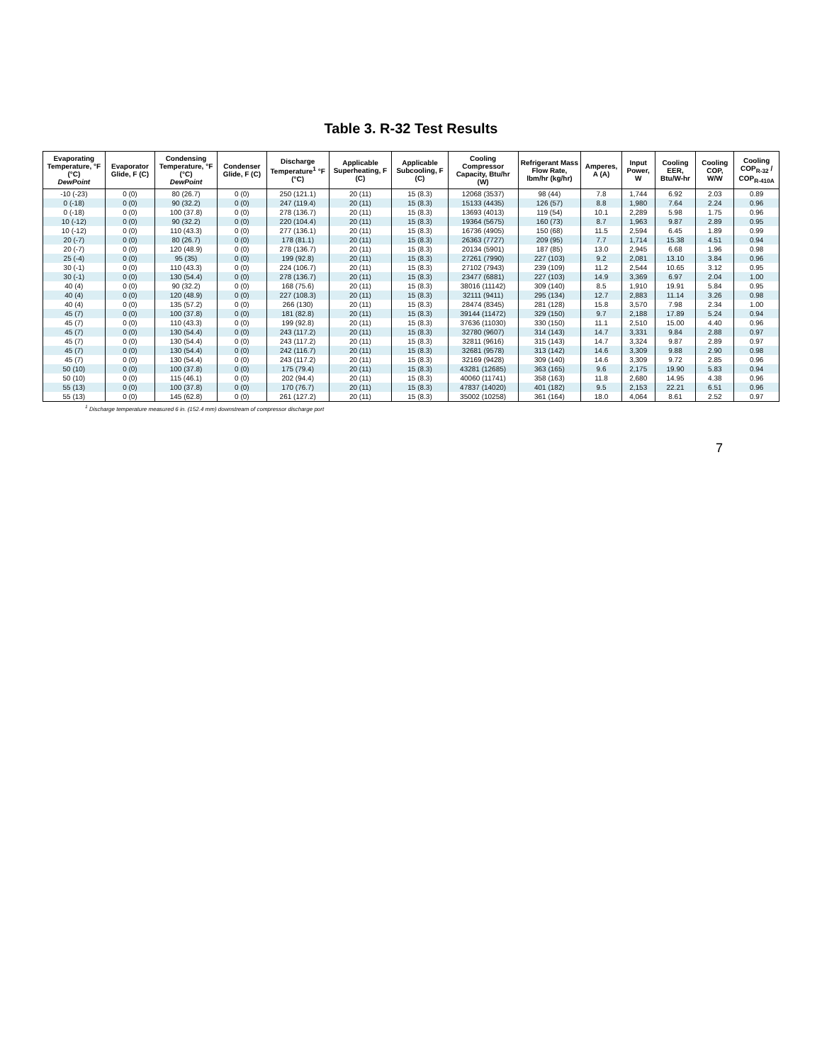Table 3. R-32 Test Results
| Evaporating Temperature, °F (°C) DewPoint | Evaporator Glide, F (C) | Condensing Temperature, °F (°C) DewPoint | Condenser Glide, F (C) | Discharge Temperature<sup>1</sup> °F (°C) | Applicable Superheating, F (C) | Applicable Subcooling, F (C) | Cooling Compressor Capacity, Btu/hr (W) | Refrigerant Mass Flow Rate, lbm/hr (kg/hr) | Amperes, A (A) | Input Power, W | Cooling EER, Btu/W-hr | Cooling COP, W/W | Cooling COP<sub>R-32</sub> / COP<sub>R-410A</sub> |
| --- | --- | --- | --- | --- | --- | --- | --- | --- | --- | --- | --- | --- | --- |
| -10 (-23) | 0 (0) | 80 (26.7) | 0 (0) | 250 (121.1) | 20 (11) | 15 (8.3) | 12068 (3537) | 98 (44) | 7.8 | 1,744 | 6.92 | 2.03 | 0.89 |
| 0 (-18) | 0 (0) | 90 (32.2) | 0 (0) | 247 (119.4) | 20 (11) | 15 (8.3) | 15133 (4435) | 126 (57) | 8.8 | 1,980 | 7.64 | 2.24 | 0.96 |
| 0 (-18) | 0 (0) | 100 (37.8) | 0 (0) | 278 (136.7) | 20 (11) | 15 (8.3) | 13693 (4013) | 119 (54) | 10.1 | 2,289 | 5.98 | 1.75 | 0.96 |
| 10 (-12) | 0 (0) | 90 (32.2) | 0 (0) | 220 (104.4) | 20 (11) | 15 (8.3) | 19364 (5675) | 160 (73) | 8.7 | 1,963 | 9.87 | 2.89 | 0.95 |
| 10 (-12) | 0 (0) | 110 (43.3) | 0 (0) | 277 (136.1) | 20 (11) | 15 (8.3) | 16736 (4905) | 150 (68) | 11.5 | 2,594 | 6.45 | 1.89 | 0.99 |
| 20 (-7) | 0 (0) | 80 (26.7) | 0 (0) | 178 (81.1) | 20 (11) | 15 (8.3) | 26363 (7727) | 209 (95) | 7.7 | 1,714 | 15.38 | 4.51 | 0.94 |
| 20 (-7) | 0 (0) | 120 (48.9) | 0 (0) | 278 (136.7) | 20 (11) | 15 (8.3) | 20134 (5901) | 187 (85) | 13.0 | 2,945 | 6.68 | 1.96 | 0.98 |
| 25 (-4) | 0 (0) | 95 (35) | 0 (0) | 199 (92.8) | 20 (11) | 15 (8.3) | 27261 (7990) | 227 (103) | 9.2 | 2,081 | 13.10 | 3.84 | 0.96 |
| 30 (-1) | 0 (0) | 110 (43.3) | 0 (0) | 224 (106.7) | 20 (11) | 15 (8.3) | 27102 (7943) | 239 (109) | 11.2 | 2,544 | 10.65 | 3.12 | 0.95 |
| 30 (-1) | 0 (0) | 130 (54.4) | 0 (0) | 278 (136.7) | 20 (11) | 15 (8.3) | 23477 (6881) | 227 (103) | 14.9 | 3,369 | 6.97 | 2.04 | 1.00 |
| 40 (4) | 0 (0) | 90 (32.2) | 0 (0) | 168 (75.6) | 20 (11) | 15 (8.3) | 38016 (11142) | 309 (140) | 8.5 | 1,910 | 19.91 | 5.84 | 0.95 |
| 40 (4) | 0 (0) | 120 (48.9) | 0 (0) | 227 (108.3) | 20 (11) | 15 (8.3) | 32111 (9411) | 295 (134) | 12.7 | 2,883 | 11.14 | 3.26 | 0.98 |
| 40 (4) | 0 (0) | 135 (57.2) | 0 (0) | 266 (130) | 20 (11) | 15 (8.3) | 28474 (8345) | 281 (128) | 15.8 | 3,570 | 7.98 | 2.34 | 1.00 |
| 45 (7) | 0 (0) | 100 (37.8) | 0 (0) | 181 (82.8) | 20 (11) | 15 (8.3) | 39144 (11472) | 329 (150) | 9.7 | 2,188 | 17.89 | 5.24 | 0.94 |
| 45 (7) | 0 (0) | 110 (43.3) | 0 (0) | 199 (92.8) | 20 (11) | 15 (8.3) | 37636 (11030) | 330 (150) | 11.1 | 2,510 | 15.00 | 4.40 | 0.96 |
| 45 (7) | 0 (0) | 130 (54.4) | 0 (0) | 243 (117.2) | 20 (11) | 15 (8.3) | 32780 (9607) | 314 (143) | 14.7 | 3,331 | 9.84 | 2.88 | 0.97 |
| 45 (7) | 0 (0) | 130 (54.4) | 0 (0) | 243 (117.2) | 20 (11) | 15 (8.3) | 32811 (9616) | 315 (143) | 14.7 | 3,324 | 9.87 | 2.89 | 0.97 |
| 45 (7) | 0 (0) | 130 (54.4) | 0 (0) | 242 (116.7) | 20 (11) | 15 (8.3) | 32681 (9578) | 313 (142) | 14.6 | 3,309 | 9.88 | 2.90 | 0.98 |
| 45 (7) | 0 (0) | 130 (54.4) | 0 (0) | 243 (117.2) | 20 (11) | 15 (8.3) | 32169 (9428) | 309 (140) | 14.6 | 3,309 | 9.72 | 2.85 | 0.96 |
| 50 (10) | 0 (0) | 100 (37.8) | 0 (0) | 175 (79.4) | 20 (11) | 15 (8.3) | 43281 (12685) | 363 (165) | 9.6 | 2,175 | 19.90 | 5.83 | 0.94 |
| 50 (10) | 0 (0) | 115 (46.1) | 0 (0) | 202 (94.4) | 20 (11) | 15 (8.3) | 40060 (11741) | 358 (163) | 11.8 | 2,680 | 14.95 | 4.38 | 0.96 |
| 55 (13) | 0 (0) | 100 (37.8) | 0 (0) | 170 (76.7) | 20 (11) | 15 (8.3) | 47837 (14020) | 401 (182) | 9.5 | 2,153 | 22.21 | 6.51 | 0.96 |
| 55 (13) | 0 (0) | 145 (62.8) | 0 (0) | 261 (127.2) | 20 (11) | 15 (8.3) | 35002 (10258) | 361 (164) | 18.0 | 4,064 | 8.61 | 2.52 | 0.97 |
<sup>1</sup> Discharge temperature measured 6 in. (152.4 mm) downstream of compressor discharge port
7